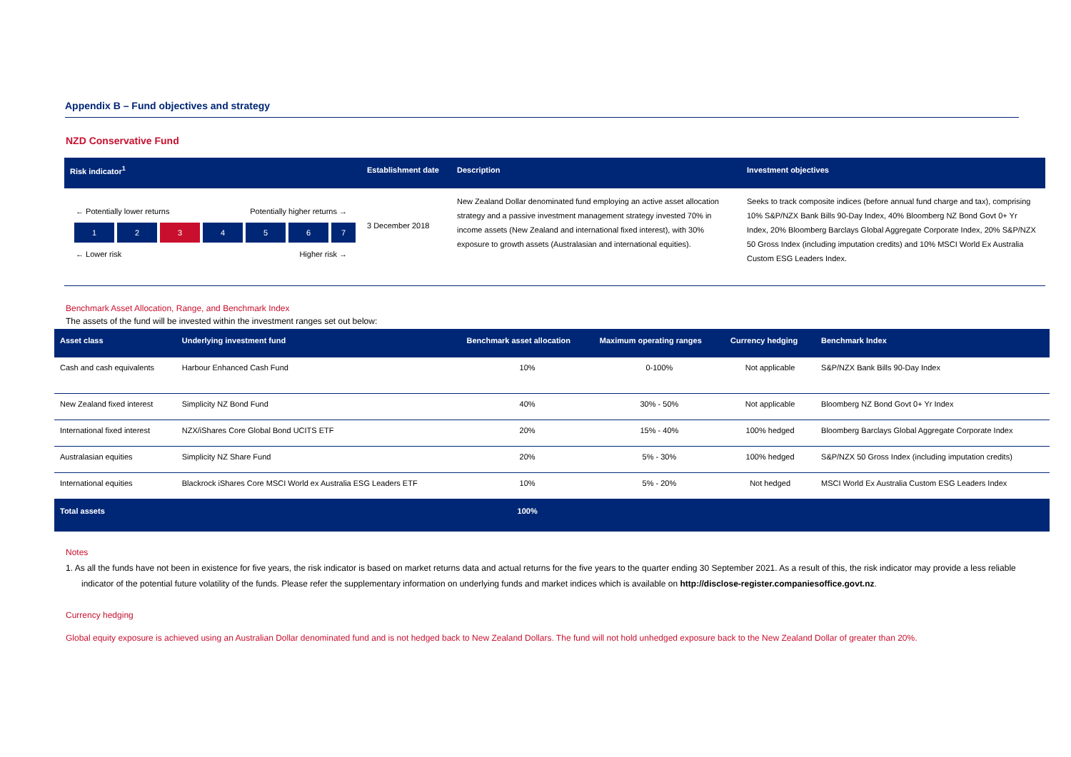Appendix B – Fund objectives and strategy
NZD Conservative Fund
| Risk indicator<sup>1</sup> | Establishment date | Description | Investment objectives |
| --- | --- | --- | --- |
| ← Potentially lower returns Potentially higher returns → 1 2 3 4 5 6 7 ← Lower risk Higher risk → | 3 December 2018 | New Zealand Dollar denominated fund employing an active asset allocation strategy and a passive investment management strategy invested 70% in income assets (New Zealand and international fixed interest), with 30% exposure to growth assets (Australasian and international equities). | Seeks to track composite indices (before annual fund charge and tax), comprising 10% S&P/NZX Bank Bills 90-Day Index, 40% Bloomberg NZ Bond Govt 0+ Yr Index, 20% Bloomberg Barclays Global Aggregate Corporate Index, 20% S&P/NZX 50 Gross Index (including imputation credits) and 10% MSCI World Ex Australia Custom ESG Leaders Index. |
Benchmark Asset Allocation, Range, and Benchmark Index
The assets of the fund will be invested within the investment ranges set out below:
| Asset class | Underlying investment fund | Benchmark asset allocation | Maximum operating ranges | Currency hedging | Benchmark Index |
| --- | --- | --- | --- | --- | --- |
| Cash and cash equivalents | Harbour Enhanced Cash Fund | 10% | 0-100% | Not applicable | S&P/NZX Bank Bills 90-Day Index |
| New Zealand fixed interest | Simplicity NZ Bond Fund | 40% | 30% - 50% | Not applicable | Bloomberg NZ Bond Govt 0+ Yr Index |
| International fixed interest | NZX/iShares Core Global Bond UCITS ETF | 20% | 15% - 40% | 100% hedged | Bloomberg Barclays Global Aggregate Corporate Index |
| Australasian equities | Simplicity NZ Share Fund | 20% | 5% - 30% | 100% hedged | S&P/NZX 50 Gross Index (including imputation credits) |
| International equities | Blackrock iShares Core MSCI World ex Australia ESG Leaders ETF | 10% | 5% - 20% | Not hedged | MSCI World Ex Australia Custom ESG Leaders Index |
| Total assets | | 100% | | | |
Notes
1. As all the funds have not been in existence for five years, the risk indicator is based on market returns data and actual returns for the five years to the quarter ending 30 September 2021. As a result of this, the risk indicator may provide a less reliable indicator of the potential future volatility of the funds. Please refer the supplementary information on underlying funds and market indices which is available on http://disclose-register.companiesoffice.govt.nz.
Currency hedging
Global equity exposure is achieved using an Australian Dollar denominated fund and is not hedged back to New Zealand Dollars. The fund will not hold unhedged exposure back to the New Zealand Dollar of greater than 20%.